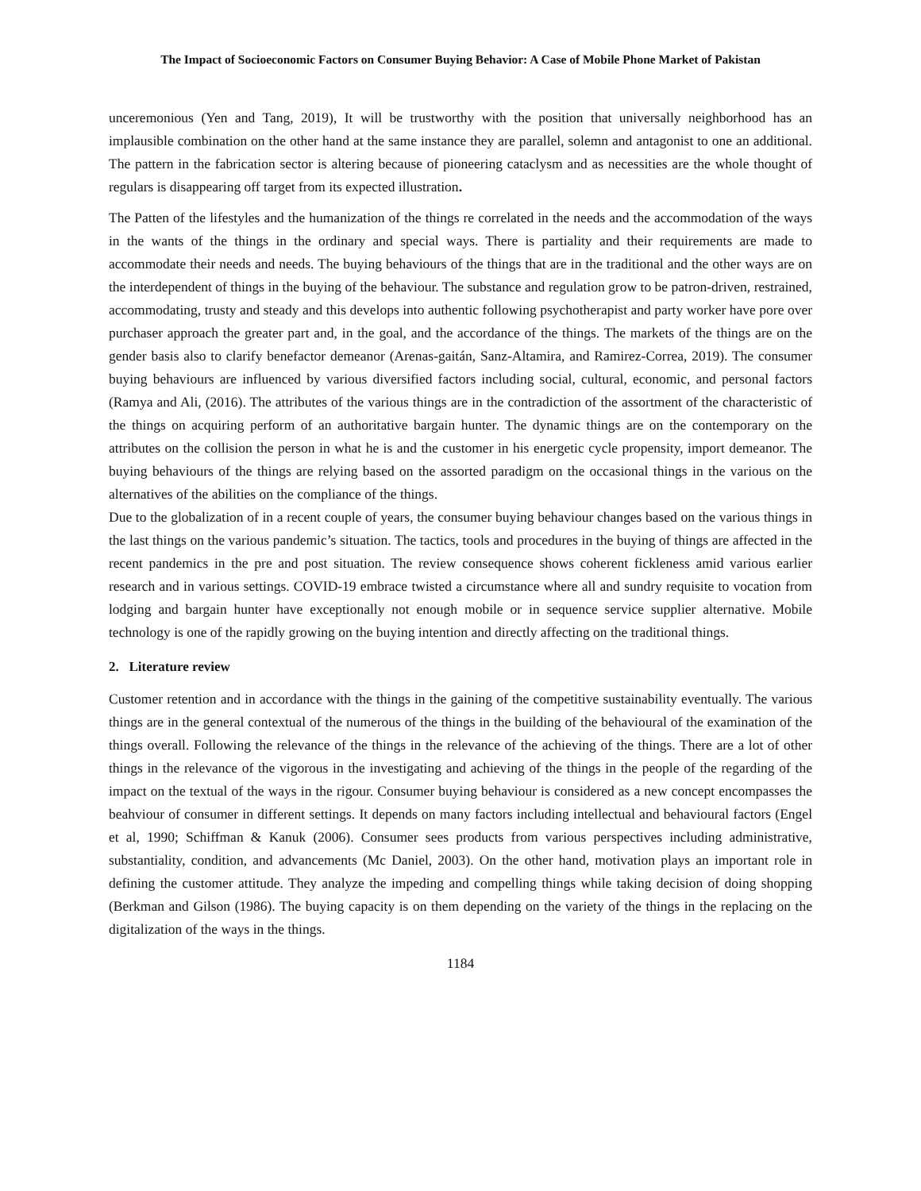The Impact of Socioeconomic Factors on Consumer Buying Behavior: A Case of Mobile Phone Market of Pakistan
unceremonious (Yen and Tang, 2019), It will be trustworthy with the position that universally neighborhood has an implausible combination on the other hand at the same instance they are parallel, solemn and antagonist to one an additional. The pattern in the fabrication sector is altering because of pioneering cataclysm and as necessities are the whole thought of regulars is disappearing off target from its expected illustration.
The Patten of the lifestyles and the humanization of the things re correlated in the needs and the accommodation of the ways in the wants of the things in the ordinary and special ways. There is partiality and their requirements are made to accommodate their needs and needs. The buying behaviours of the things that are in the traditional and the other ways are on the interdependent of things in the buying of the behaviour. The substance and regulation grow to be patron-driven, restrained, accommodating, trusty and steady and this develops into authentic following psychotherapist and party worker have pore over purchaser approach the greater part and, in the goal, and the accordance of the things. The markets of the things are on the gender basis also to clarify benefactor demeanor (Arenas-gaitán, Sanz-Altamira, and Ramirez-Correa, 2019). The consumer buying behaviours are influenced by various diversified factors including social, cultural, economic, and personal factors (Ramya and Ali, (2016). The attributes of the various things are in the contradiction of the assortment of the characteristic of the things on acquiring perform of an authoritative bargain hunter. The dynamic things are on the contemporary on the attributes on the collision the person in what he is and the customer in his energetic cycle propensity, import demeanor. The buying behaviours of the things are relying based on the assorted paradigm on the occasional things in the various on the alternatives of the abilities on the compliance of the things.
Due to the globalization of in a recent couple of years, the consumer buying behaviour changes based on the various things in the last things on the various pandemic’s situation. The tactics, tools and procedures in the buying of things are affected in the recent pandemics in the pre and post situation. The review consequence shows coherent fickleness amid various earlier research and in various settings. COVID-19 embrace twisted a circumstance where all and sundry requisite to vocation from lodging and bargain hunter have exceptionally not enough mobile or in sequence service supplier alternative. Mobile technology is one of the rapidly growing on the buying intention and directly affecting on the traditional things.
2. Literature review
Customer retention and in accordance with the things in the gaining of the competitive sustainability eventually. The various things are in the general contextual of the numerous of the things in the building of the behavioural of the examination of the things overall. Following the relevance of the things in the relevance of the achieving of the things. There are a lot of other things in the relevance of the vigorous in the investigating and achieving of the things in the people of the regarding of the impact on the textual of the ways in the rigour. Consumer buying behaviour is considered as a new concept encompasses the beahviour of consumer in different settings. It depends on many factors including intellectual and behavioural factors (Engel et al, 1990; Schiffman & Kanuk (2006). Consumer sees products from various perspectives including administrative, substantiality, condition, and advancements (Mc Daniel, 2003). On the other hand, motivation plays an important role in defining the customer attitude. They analyze the impeding and compelling things while taking decision of doing shopping (Berkman and Gilson (1986). The buying capacity is on them depending on the variety of the things in the replacing on the digitalization of the ways in the things.
1184